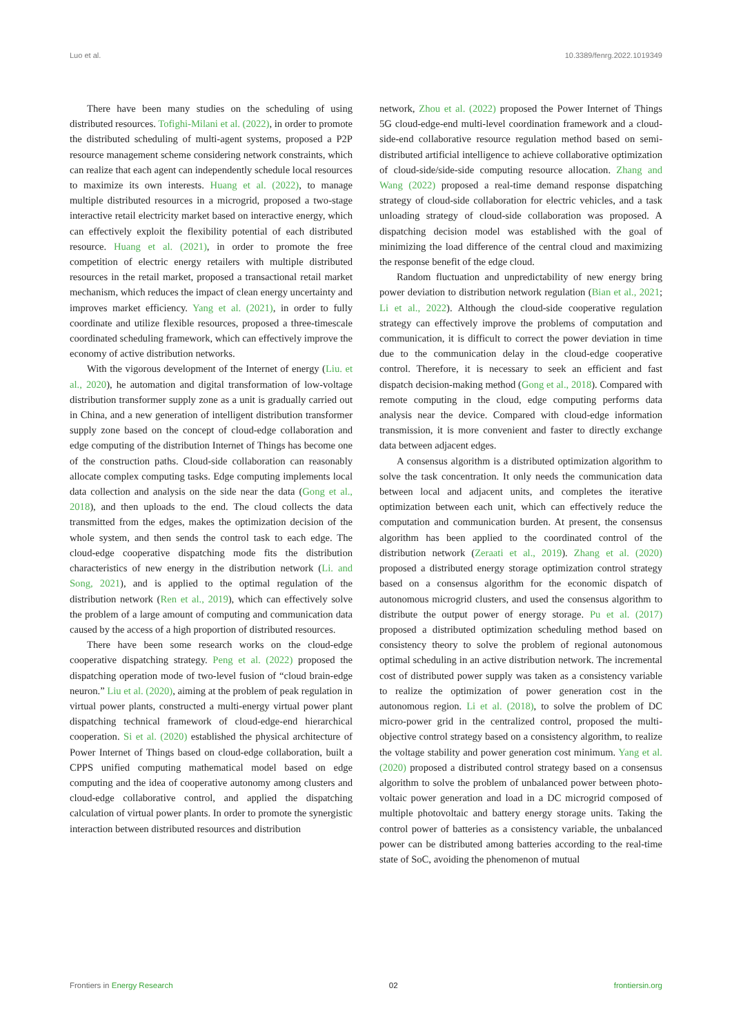Luo et al. 10.3389/fenrg.2022.1019349
There have been many studies on the scheduling of using distributed resources. Tofighi-Milani et al. (2022), in order to promote the distributed scheduling of multi-agent systems, proposed a P2P resource management scheme considering network constraints, which can realize that each agent can independently schedule local resources to maximize its own interests. Huang et al. (2022), to manage multiple distributed resources in a microgrid, proposed a two-stage interactive retail electricity market based on interactive energy, which can effectively exploit the flexibility potential of each distributed resource. Huang et al. (2021), in order to promote the free competition of electric energy retailers with multiple distributed resources in the retail market, proposed a transactional retail market mechanism, which reduces the impact of clean energy uncertainty and improves market efficiency. Yang et al. (2021), in order to fully coordinate and utilize flexible resources, proposed a three-timescale coordinated scheduling framework, which can effectively improve the economy of active distribution networks.
With the vigorous development of the Internet of energy (Liu. et al., 2020), he automation and digital transformation of low-voltage distribution transformer supply zone as a unit is gradually carried out in China, and a new generation of intelligent distribution transformer supply zone based on the concept of cloud-edge collaboration and edge computing of the distribution Internet of Things has become one of the construction paths. Cloud-side collaboration can reasonably allocate complex computing tasks. Edge computing implements local data collection and analysis on the side near the data (Gong et al., 2018), and then uploads to the end. The cloud collects the data transmitted from the edges, makes the optimization decision of the whole system, and then sends the control task to each edge. The cloud-edge cooperative dispatching mode fits the distribution characteristics of new energy in the distribution network (Li. and Song, 2021), and is applied to the optimal regulation of the distribution network (Ren et al., 2019), which can effectively solve the problem of a large amount of computing and communication data caused by the access of a high proportion of distributed resources.
There have been some research works on the cloud-edge cooperative dispatching strategy. Peng et al. (2022) proposed the dispatching operation mode of two-level fusion of “cloud brain-edge neuron.” Liu et al. (2020), aiming at the problem of peak regulation in virtual power plants, constructed a multi-energy virtual power plant dispatching technical framework of cloud-edge-end hierarchical cooperation. Si et al. (2020) established the physical architecture of Power Internet of Things based on cloud-edge collaboration, built a CPPS unified computing mathematical model based on edge computing and the idea of cooperative autonomy among clusters and cloud-edge collaborative control, and applied the dispatching calculation of virtual power plants. In order to promote the synergistic interaction between distributed resources and distribution
network, Zhou et al. (2022) proposed the Power Internet of Things 5G cloud-edge-end multi-level coordination framework and a cloud-side-end collaborative resource regulation method based on semi-distributed artificial intelligence to achieve collaborative optimization of cloud-side/side-side computing resource allocation. Zhang and Wang (2022) proposed a real-time demand response dispatching strategy of cloud-side collaboration for electric vehicles, and a task unloading strategy of cloud-side collaboration was proposed. A dispatching decision model was established with the goal of minimizing the load difference of the central cloud and maximizing the response benefit of the edge cloud.
Random fluctuation and unpredictability of new energy bring power deviation to distribution network regulation (Bian et al., 2021; Li et al., 2022). Although the cloud-side cooperative regulation strategy can effectively improve the problems of computation and communication, it is difficult to correct the power deviation in time due to the communication delay in the cloud-edge cooperative control. Therefore, it is necessary to seek an efficient and fast dispatch decision-making method (Gong et al., 2018). Compared with remote computing in the cloud, edge computing performs data analysis near the device. Compared with cloud-edge information transmission, it is more convenient and faster to directly exchange data between adjacent edges.
A consensus algorithm is a distributed optimization algorithm to solve the task concentration. It only needs the communication data between local and adjacent units, and completes the iterative optimization between each unit, which can effectively reduce the computation and communication burden. At present, the consensus algorithm has been applied to the coordinated control of the distribution network (Zeraati et al., 2019). Zhang et al. (2020) proposed a distributed energy storage optimization control strategy based on a consensus algorithm for the economic dispatch of autonomous microgrid clusters, and used the consensus algorithm to distribute the output power of energy storage. Pu et al. (2017) proposed a distributed optimization scheduling method based on consistency theory to solve the problem of regional autonomous optimal scheduling in an active distribution network. The incremental cost of distributed power supply was taken as a consistency variable to realize the optimization of power generation cost in the autonomous region. Li et al. (2018), to solve the problem of DC micro-power grid in the centralized control, proposed the multi-objective control strategy based on a consistency algorithm, to realize the voltage stability and power generation cost minimum. Yang et al. (2020) proposed a distributed control strategy based on a consensus algorithm to solve the problem of unbalanced power between photo-voltaic power generation and load in a DC microgrid composed of multiple photovoltaic and battery energy storage units. Taking the control power of batteries as a consistency variable, the unbalanced power can be distributed among batteries according to the real-time state of SoC, avoiding the phenomenon of mutual
Frontiers in Energy Research 02 frontiersin.org